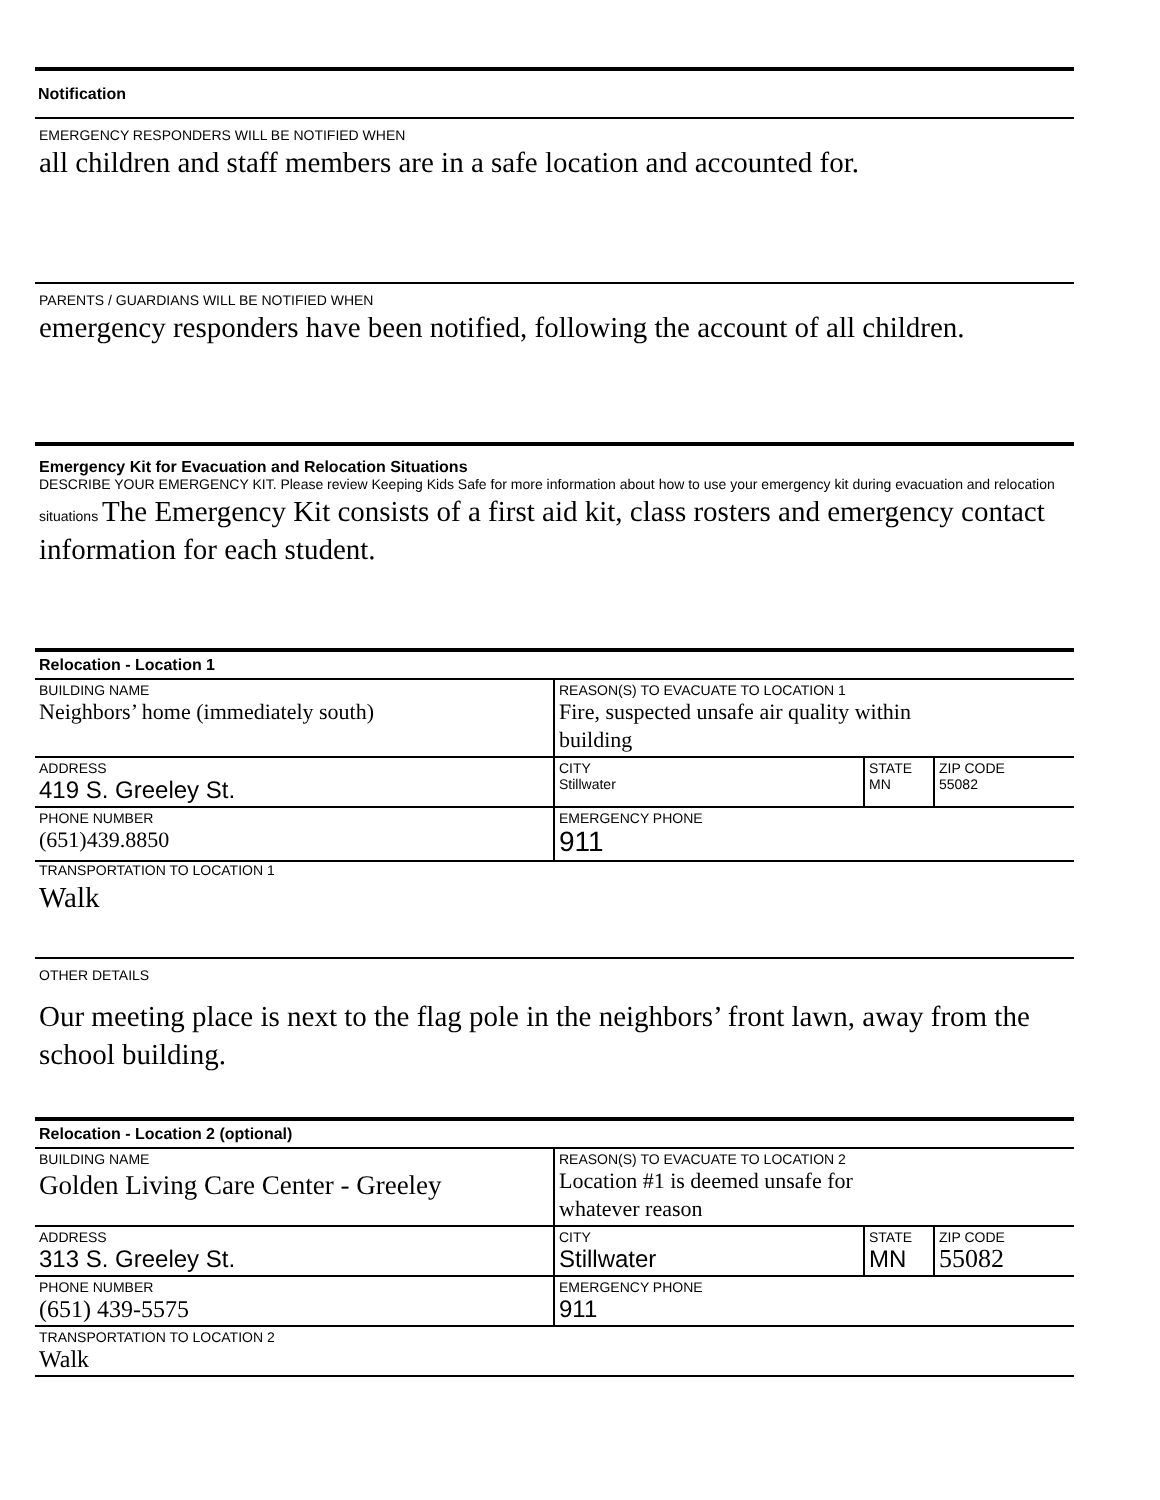Notification
EMERGENCY RESPONDERS WILL BE NOTIFIED WHEN
all children and staff members are in a safe location and accounted for.
PARENTS / GUARDIANS WILL BE NOTIFIED WHEN
emergency responders have been notified, following the account of all children.
Emergency Kit for Evacuation and Relocation Situations
DESCRIBE YOUR EMERGENCY KIT. Please review Keeping Kids Safe for more information about how to use your emergency kit during evacuation and relocation situations The Emergency Kit consists of a first aid kit, class rosters and emergency contact information for each student.
Relocation - Location 1
| BUILDING NAME Neighbors’ home (immediately south) | REASON(S) TO EVACUATE TO LOCATION 1 Fire, suspected unsafe air quality within building | | |
| ADDRESS 419 S. Greeley St. | CITY Stillwater | STATE MN | ZIP CODE 55082 |
| PHONE NUMBER (651)439.8850 | EMERGENCY PHONE 911 | | |
TRANSPORTATION TO LOCATION 1
Walk
OTHER DETAILS
Our meeting place is next to the flag pole in the neighbors’ front lawn, away from the school building.
Relocation - Location 2 (optional)
| BUILDING NAME Golden Living Care Center - Greeley | REASON(S) TO EVACUATE TO LOCATION 2 Location #1 is deemed unsafe for whatever reason | | |
| ADDRESS 313 S. Greeley St. | CITY Stillwater | STATE MN | ZIP CODE 55082 |
| PHONE NUMBER (651) 439-5575 | EMERGENCY PHONE 911 | | |
| TRANSPORTATION TO LOCATION 2 Walk | | | |